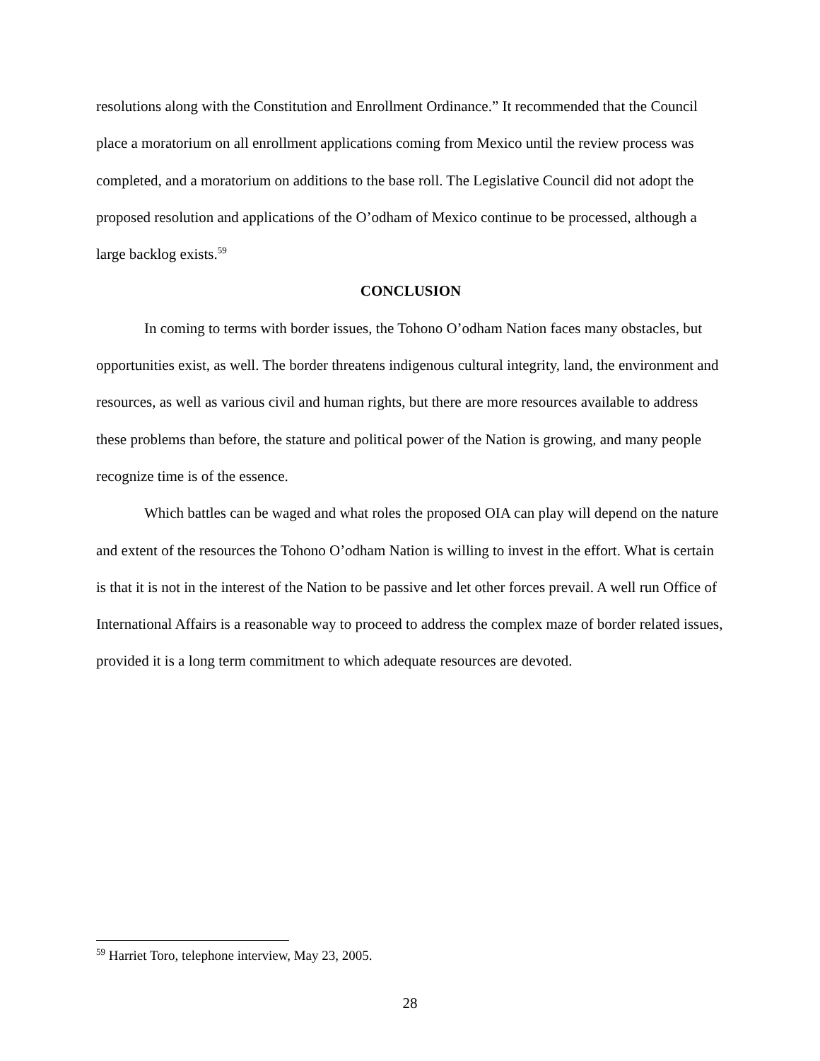resolutions along with the Constitution and Enrollment Ordinance.” It recommended that the Council place a moratorium on all enrollment applications coming from Mexico until the review process was completed, and a moratorium on additions to the base roll. The Legislative Council did not adopt the proposed resolution and applications of the O’odham of Mexico continue to be processed, although a large backlog exists.<sup>59</sup>
CONCLUSION
In coming to terms with border issues, the Tohono O’odham Nation faces many obstacles, but opportunities exist, as well. The border threatens indigenous cultural integrity, land, the environment and resources, as well as various civil and human rights, but there are more resources available to address these problems than before, the stature and political power of the Nation is growing, and many people recognize time is of the essence.
Which battles can be waged and what roles the proposed OIA can play will depend on the nature and extent of the resources the Tohono O’odham Nation is willing to invest in the effort. What is certain is that it is not in the interest of the Nation to be passive and let other forces prevail. A well run Office of International Affairs is a reasonable way to proceed to address the complex maze of border related issues, provided it is a long term commitment to which adequate resources are devoted.
<sup>59</sup> Harriet Toro, telephone interview, May 23, 2005.
28